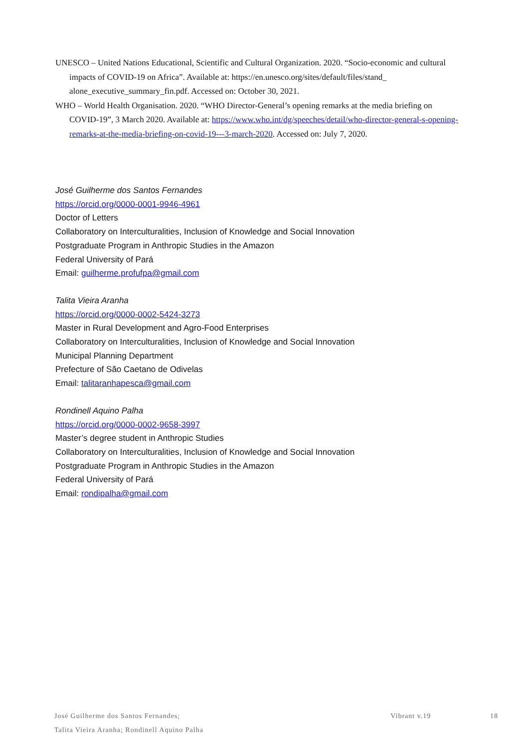UNESCO – United Nations Educational, Scientific and Cultural Organization. 2020. “Socio-economic and cultural impacts of COVID-19 on Africa”. Available at: https://en.unesco.org/sites/default/files/stand_ alone_executive_summary_fin.pdf. Accessed on: October 30, 2021.
WHO – World Health Organisation. 2020. “WHO Director-General’s opening remarks at the media briefing on COVID-19”, 3 March 2020. Available at: https://www.who.int/dg/speeches/detail/who-director-general-s-opening-remarks-at-the-media-briefing-on-covid-19---3-march-2020. Accessed on: July 7, 2020.
José Guilherme dos Santos Fernandes
https://orcid.org/0000-0001-9946-4961
Doctor of Letters
Collaboratory on Interculturalities, Inclusion of Knowledge and Social Innovation
Postgraduate Program in Anthropic Studies in the Amazon
Federal University of Pará
Email: guilherme.profufpa@gmail.com
Talita Vieira Aranha
https://orcid.org/0000-0002-5424-3273
Master in Rural Development and Agro-Food Enterprises
Collaboratory on Interculturalities, Inclusion of Knowledge and Social Innovation
Municipal Planning Department
Prefecture of São Caetano de Odivelas
Email: talitaranhapesca@gmail.com
Rondinell Aquino Palha
https://orcid.org/0000-0002-9658-3997
Master’s degree student in Anthropic Studies
Collaboratory on Interculturalities, Inclusion of Knowledge and Social Innovation
Postgraduate Program in Anthropic Studies in the Amazon
Federal University of Pará
Email: rondipalha@gmail.com
José Guilherme dos Santos Fernandes;
Talita Vieira Aranha; Rondinell Aquino Palha
Vibrant v.19 18